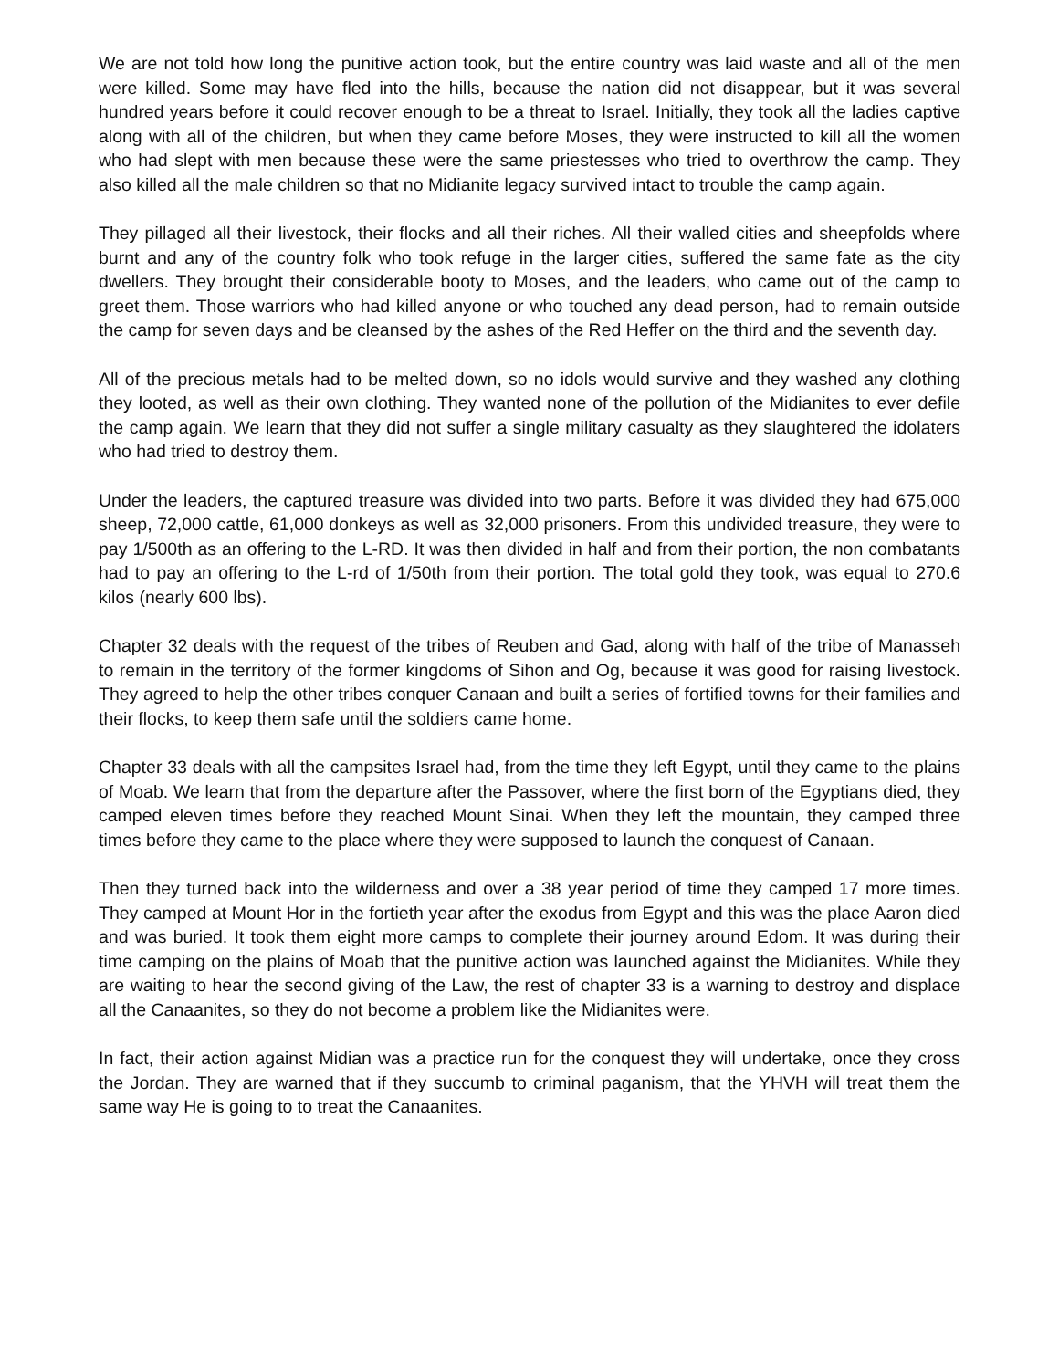We are not told how long the punitive action took, but the entire country was laid waste and all of the men were killed. Some may have fled into the hills, because the nation did not disappear, but it was several hundred years before it could recover enough to be a threat to Israel. Initially, they took all the ladies captive along with all of the children, but when they came before Moses, they were instructed to kill all the women who had slept with men because these were the same priestesses who tried to overthrow the camp. They also killed all the male children so that no Midianite legacy survived intact to trouble the camp again.
They pillaged all their livestock, their flocks and all their riches. All their walled cities and sheepfolds where burnt and any of the country folk who took refuge in the larger cities, suffered the same fate as the city dwellers. They brought their considerable booty to Moses, and the leaders, who came out of the camp to greet them. Those warriors who had killed anyone or who touched any dead person, had to remain outside the camp for seven days and be cleansed by the ashes of the Red Heffer on the third and the seventh day.
All of the precious metals had to be melted down, so no idols would survive and they washed any clothing they looted, as well as their own clothing. They wanted none of the pollution of the Midianites to ever defile the camp again. We learn that they did not suffer a single military casualty as they slaughtered the idolaters who had tried to destroy them.
Under the leaders, the captured treasure was divided into two parts. Before it was divided they had 675,000 sheep, 72,000 cattle, 61,000 donkeys as well as 32,000 prisoners. From this undivided treasure, they were to pay 1/500th as an offering to the L-RD. It was then divided in half and from their portion, the non combatants had to pay an offering to the L-rd of 1/50th from their portion. The total gold they took, was equal to 270.6 kilos (nearly 600 lbs).
Chapter 32 deals with the request of the tribes of Reuben and Gad, along with half of the tribe of Manasseh to remain in the territory of the former kingdoms of Sihon and Og, because it was good for raising livestock. They agreed to help the other tribes conquer Canaan and built a series of fortified towns for their families and their flocks, to keep them safe until the soldiers came home.
Chapter 33 deals with all the campsites Israel had, from the time they left Egypt, until they came to the plains of Moab. We learn that from the departure after the Passover, where the first born of the Egyptians died, they camped eleven times before they reached Mount Sinai. When they left the mountain, they camped three times before they came to the place where they were supposed to launch the conquest of Canaan.
Then they turned back into the wilderness and over a 38 year period of time they camped 17 more times. They camped at Mount Hor in the fortieth year after the exodus from Egypt and this was the place Aaron died and was buried. It took them eight more camps to complete their journey around Edom. It was during their time camping on the plains of Moab that the punitive action was launched against the Midianites. While they are waiting to hear the second giving of the Law, the rest of chapter 33 is a warning to destroy and displace all the Canaanites, so they do not become a problem like the Midianites were.
In fact, their action against Midian was a practice run for the conquest they will undertake, once they cross the Jordan. They are warned that if they succumb to criminal paganism, that the YHVH will treat them the same way He is going to to treat the Canaanites.